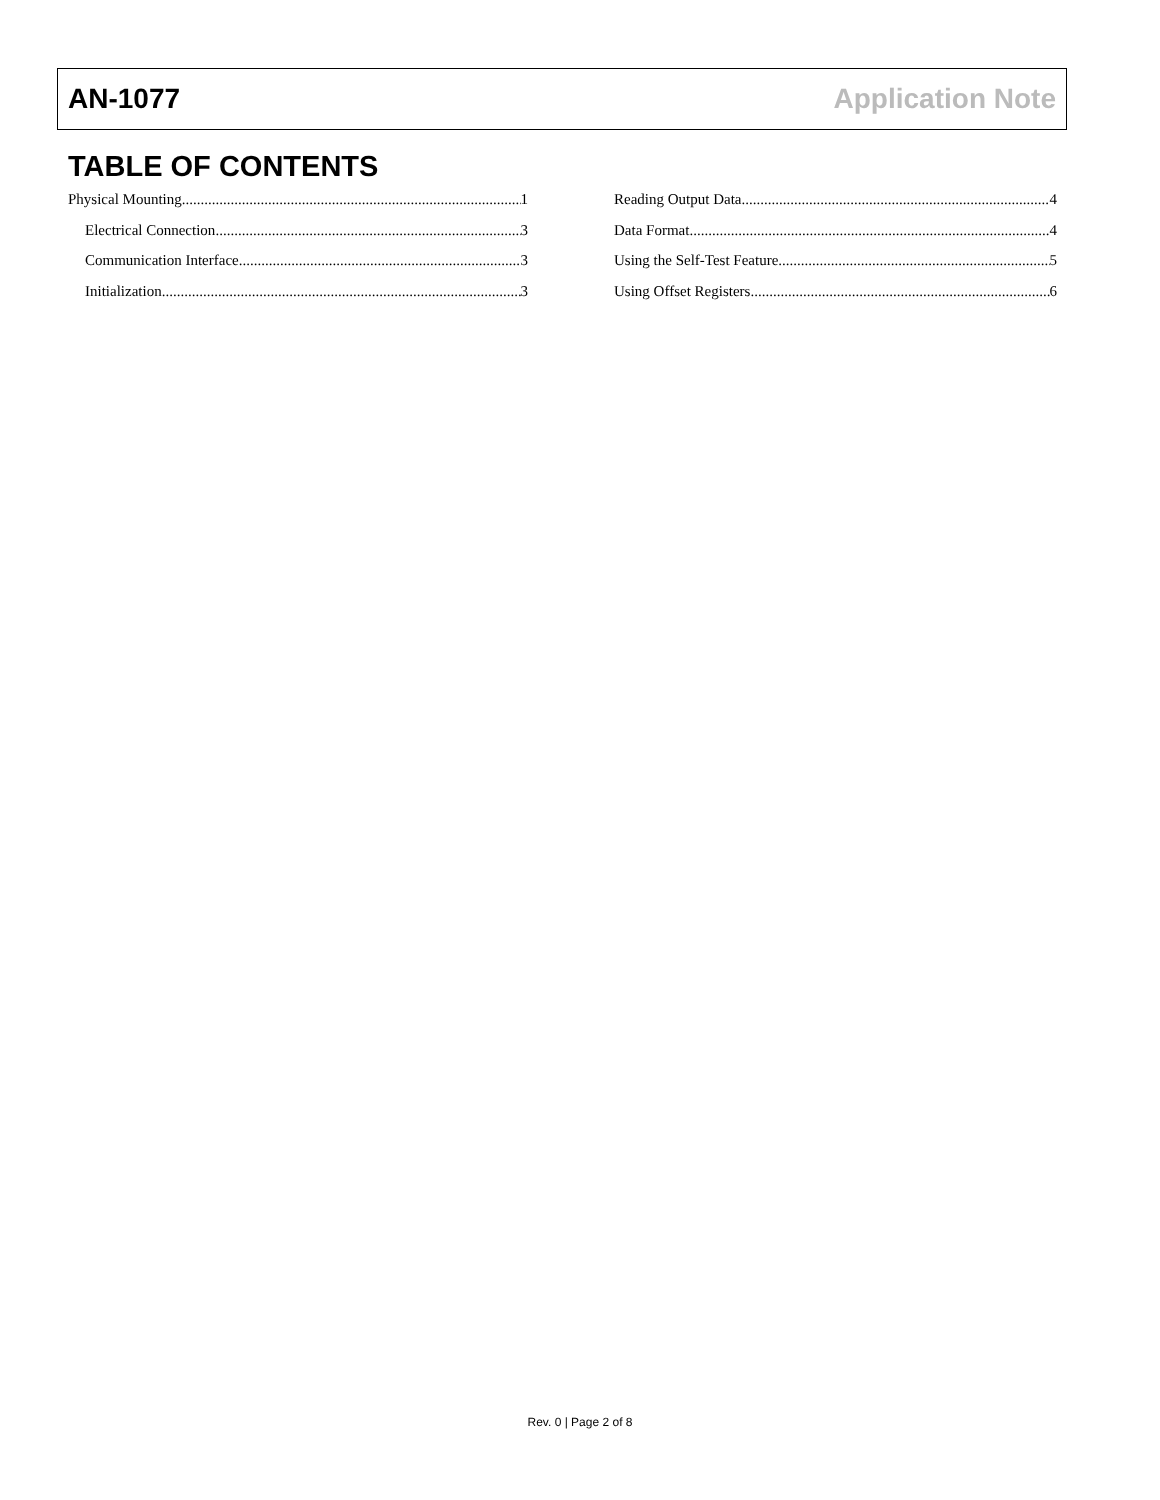AN-1077 Application Note
TABLE OF CONTENTS
Physical Mounting 1
Electrical Connection 3
Communication Interface 3
Initialization 3
Reading Output Data 4
Data Format 4
Using the Self-Test Feature 5
Using Offset Registers 6
Rev. 0 | Page 2 of 8